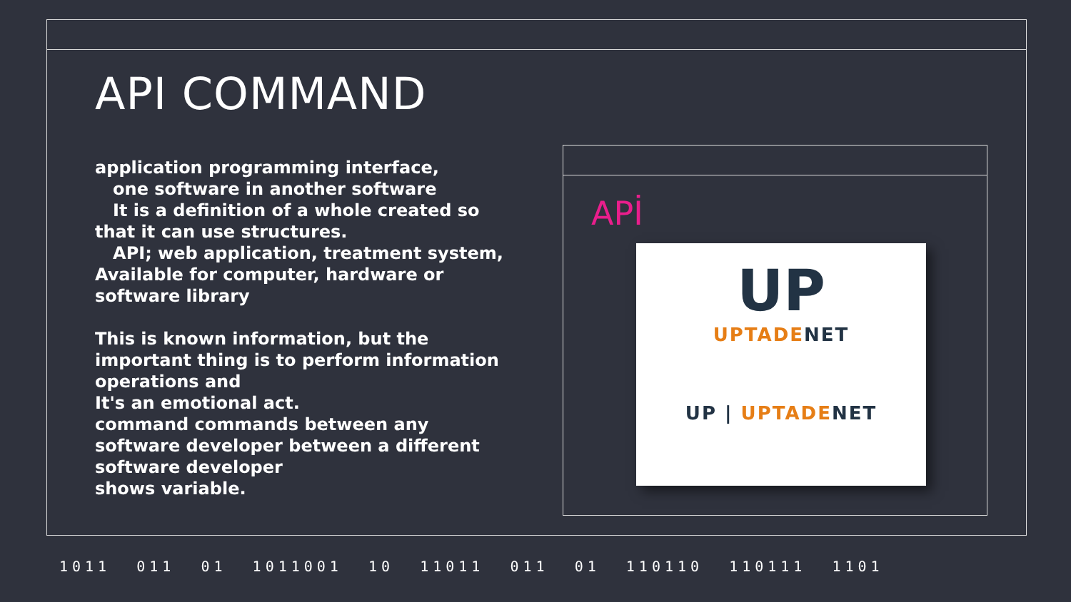API COMMAND
application programming interface,
one software in another software
It is a definition of a whole created so that it can use structures.
API; web application, treatment system,
Available for computer, hardware or software library
This is known information, but the important thing is to perform information operations and
It's an emotional act.
command commands between any software developer between a different software developer
shows variable.
APİ
UP
UPTADE NET
UP | UPTADE NET
1011 011 01 1011001 10 11011 011 01 110110 110111 1101